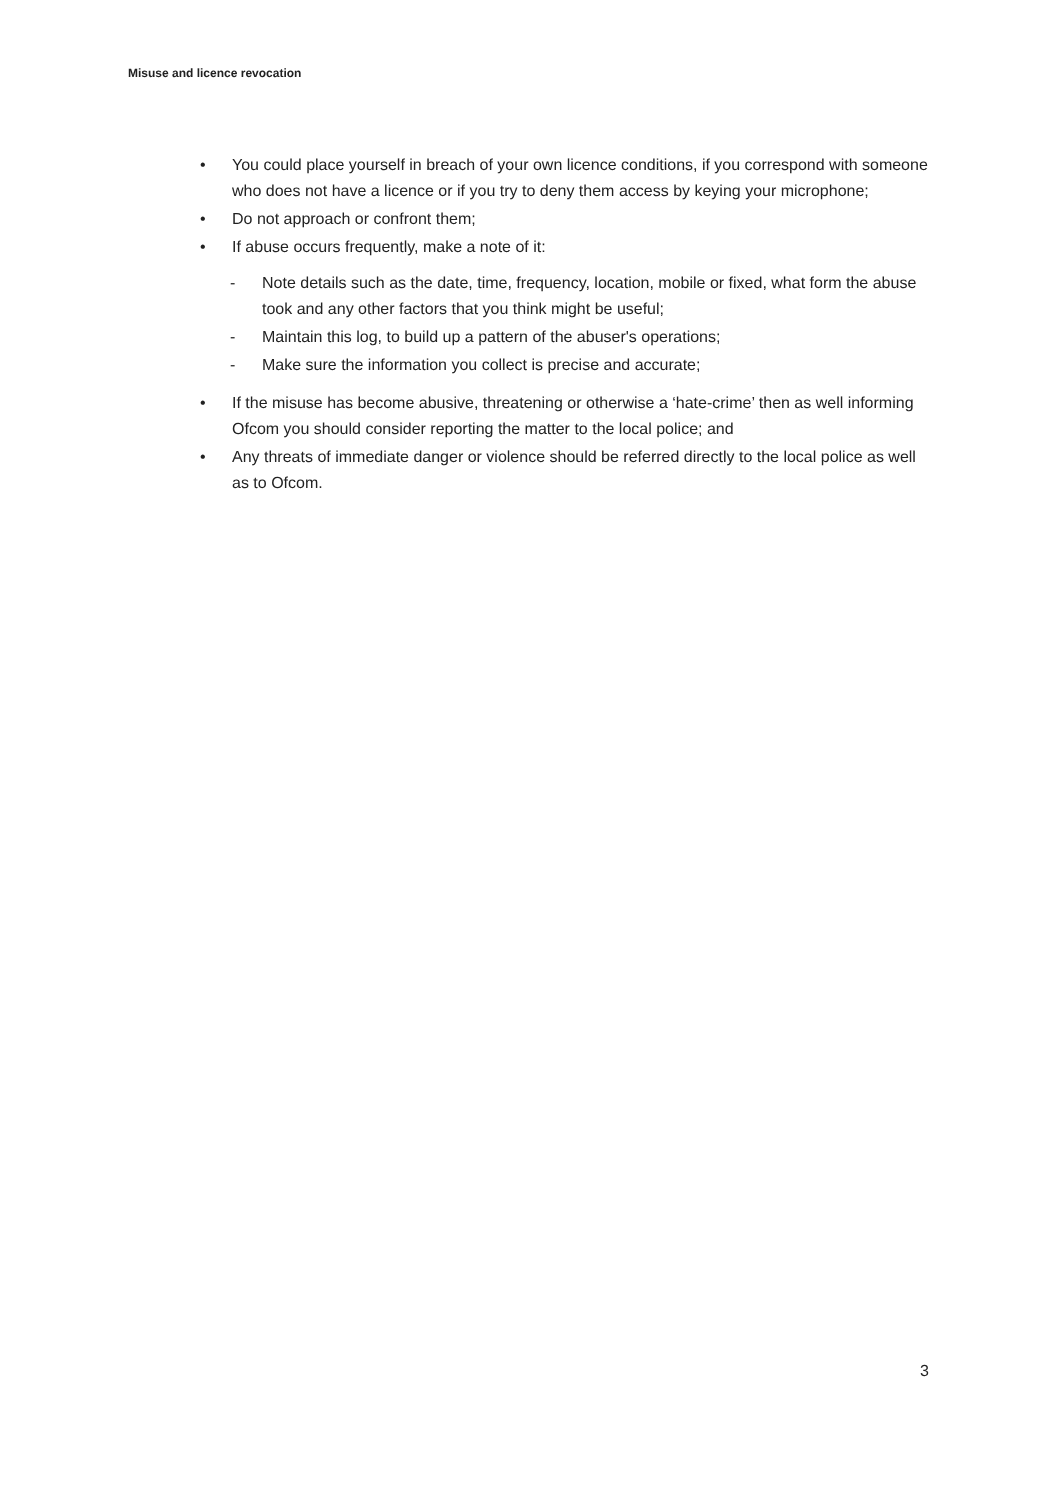Misuse and licence revocation
• You could place yourself in breach of your own licence conditions, if you correspond with someone who does not have a licence or if you try to deny them access by keying your microphone;
• Do not approach or confront them;
• If abuse occurs frequently, make a note of it:
- Note details such as the date, time, frequency, location, mobile or fixed, what form the abuse took and any other factors that you think might be useful;
- Maintain this log, to build up a pattern of the abuser's operations;
- Make sure the information you collect is precise and accurate;
• If the misuse has become abusive, threatening or otherwise a ‘hate-crime’ then as well informing Ofcom you should consider reporting the matter to the local police; and
• Any threats of immediate danger or violence should be referred directly to the local police as well as to Ofcom.
3